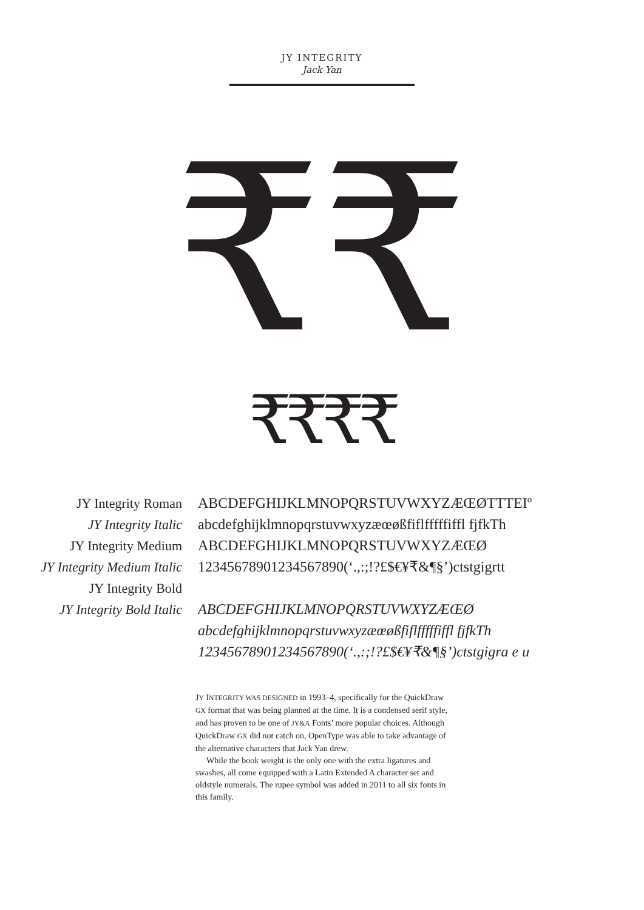JY INTEGRITY
Jack Yan
₹₹
₹₹₹₹
JY Integrity Roman
JY Integrity Italic
JY Integrity Medium
JY Integrity Medium Italic
JY Integrity Bold
JY Integrity Bold Italic
ABCDEFGHIJKLMNOPQRSTUVWXYZÆŒØTTTEIº
abcdefghijklmnopqrstuvwxyzæœøßfiflfffffiffl fjfkTh
ABCDEFGHIJKLMNOPQRSTUVWXYZÆŒØ
12345678901234567890(‘.,:;!?£$€¥₹&¶§’)ctstgigrtt
ABCDEFGHIJKLMNOPQRSTUVWXYZÆŒØ
abcdefghijklmnopqrstuvwxyzæœøßfiflfffffiffl fjfkTh
12345678901234567890(‘.,:;!?£$€¥₹&¶§’)ctstgigra e u
JY INTEGRITY WAS DESIGNED in 1993–4, specifically for the QuickDraw GX format that was being planned at the time. It is a condensed serif style, and has proven to be one of JY&A Fonts’ more popular choices. Although QuickDraw GX did not catch on, OpenType was able to take advantage of the alternative characters that Jack Yan drew.
While the book weight is the only one with the extra ligatures and swashes, all come equipped with a Latin Extended A character set and oldstyle numerals. The rupee symbol was added in 2011 to all six fonts in this family.